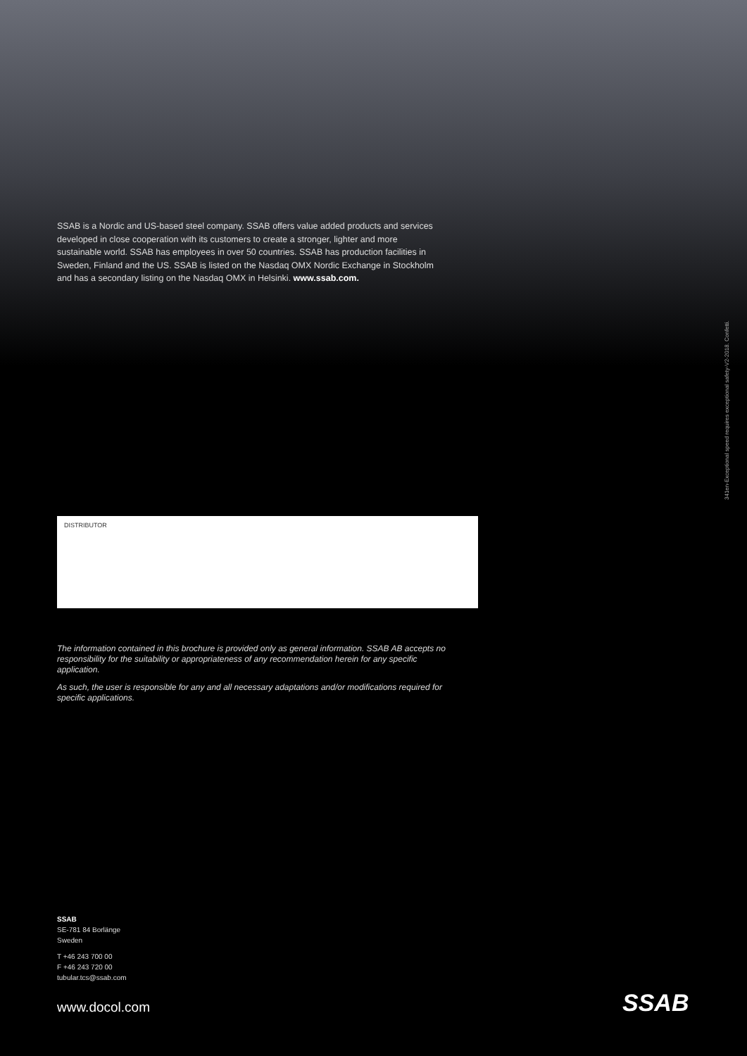SSAB is a Nordic and US-based steel company. SSAB offers value added products and services developed in close cooperation with its customers to create a stronger, lighter and more sustainable world. SSAB has employees in over 50 countries. SSAB has production facilities in Sweden, Finland and the US. SSAB is listed on the Nasdaq OMX Nordic Exchange in Stockholm and has a secondary listing on the Nasdaq OMX in Helsinki. www.ssab.com.
341en-Exceptional speed requires exceptional safety-V2-2018. Confetti.
DISTRIBUTOR
The information contained in this brochure is provided only as general information. SSAB AB accepts no responsibility for the suitability or appropriateness of any recommendation herein for any specific application.
As such, the user is responsible for any and all necessary adaptations and/or modifications required for specific applications.
SSAB
SE-781 84 Borlänge
Sweden
T +46 243 700 00
F +46 243 720 00
tubular.tcs@ssab.com
www.docol.com SSAB